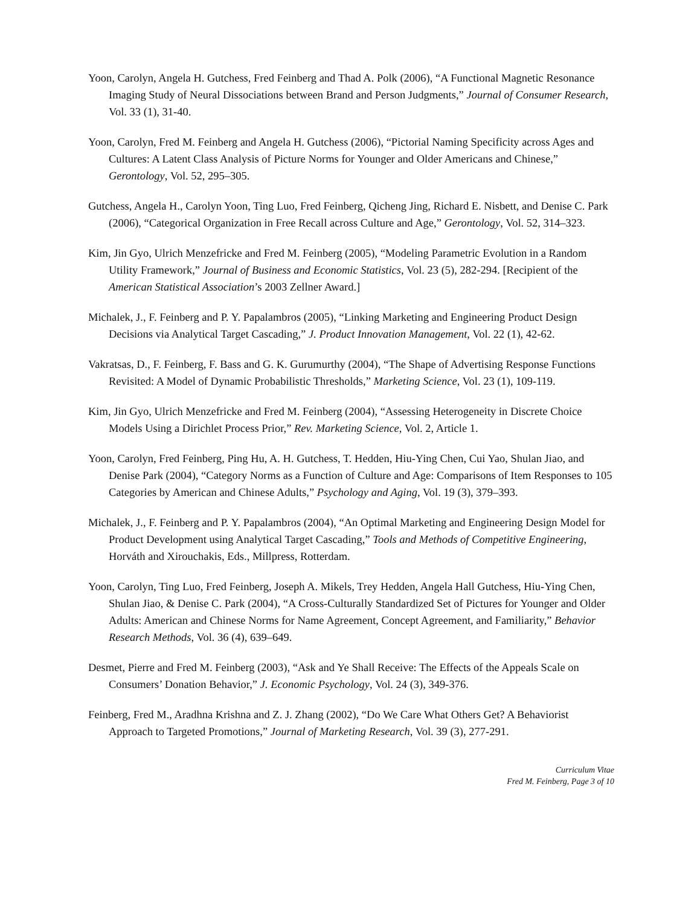Yoon, Carolyn, Angela H. Gutchess, Fred Feinberg and Thad A. Polk (2006), “A Functional Magnetic Resonance Imaging Study of Neural Dissociations between Brand and Person Judgments,” Journal of Consumer Research, Vol. 33 (1), 31-40.
Yoon, Carolyn, Fred M. Feinberg and Angela H. Gutchess (2006), “Pictorial Naming Specificity across Ages and Cultures: A Latent Class Analysis of Picture Norms for Younger and Older Americans and Chinese,” Gerontology, Vol. 52, 295–305.
Gutchess, Angela H., Carolyn Yoon, Ting Luo, Fred Feinberg, Qicheng Jing, Richard E. Nisbett, and Denise C. Park (2006), “Categorical Organization in Free Recall across Culture and Age,” Gerontology, Vol. 52, 314–323.
Kim, Jin Gyo, Ulrich Menzefricke and Fred M. Feinberg (2005), “Modeling Parametric Evolution in a Random Utility Framework,” Journal of Business and Economic Statistics, Vol. 23 (5), 282-294. [Recipient of the American Statistical Association’s 2003 Zellner Award.]
Michalek, J., F. Feinberg and P. Y. Papalambros (2005), “Linking Marketing and Engineering Product Design Decisions via Analytical Target Cascading,” J. Product Innovation Management, Vol. 22 (1), 42-62.
Vakratsas, D., F. Feinberg, F. Bass and G. K. Gurumurthy (2004), “The Shape of Advertising Response Functions Revisited: A Model of Dynamic Probabilistic Thresholds,” Marketing Science, Vol. 23 (1), 109-119.
Kim, Jin Gyo, Ulrich Menzefricke and Fred M. Feinberg (2004), “Assessing Heterogeneity in Discrete Choice Models Using a Dirichlet Process Prior,” Rev. Marketing Science, Vol. 2, Article 1.
Yoon, Carolyn, Fred Feinberg, Ping Hu, A. H. Gutchess, T. Hedden, Hiu-Ying Chen, Cui Yao, Shulan Jiao, and Denise Park (2004), “Category Norms as a Function of Culture and Age: Comparisons of Item Responses to 105 Categories by American and Chinese Adults,” Psychology and Aging, Vol. 19 (3), 379–393.
Michalek, J., F. Feinberg and P. Y. Papalambros (2004), “An Optimal Marketing and Engineering Design Model for Product Development using Analytical Target Cascading,” Tools and Methods of Competitive Engineering, Horváth and Xirouchakis, Eds., Millpress, Rotterdam.
Yoon, Carolyn, Ting Luo, Fred Feinberg, Joseph A. Mikels, Trey Hedden, Angela Hall Gutchess, Hiu-Ying Chen, Shulan Jiao, & Denise C. Park (2004), “A Cross-Culturally Standardized Set of Pictures for Younger and Older Adults: American and Chinese Norms for Name Agreement, Concept Agreement, and Familiarity,” Behavior Research Methods, Vol. 36 (4), 639–649.
Desmet, Pierre and Fred M. Feinberg (2003), “Ask and Ye Shall Receive: The Effects of the Appeals Scale on Consumers’ Donation Behavior,” J. Economic Psychology, Vol. 24 (3), 349-376.
Feinberg, Fred M., Aradhna Krishna and Z. J. Zhang (2002), “Do We Care What Others Get? A Behaviorist Approach to Targeted Promotions,” Journal of Marketing Research, Vol. 39 (3), 277-291.
Curriculum Vitae
Fred M. Feinberg, Page 3 of 10